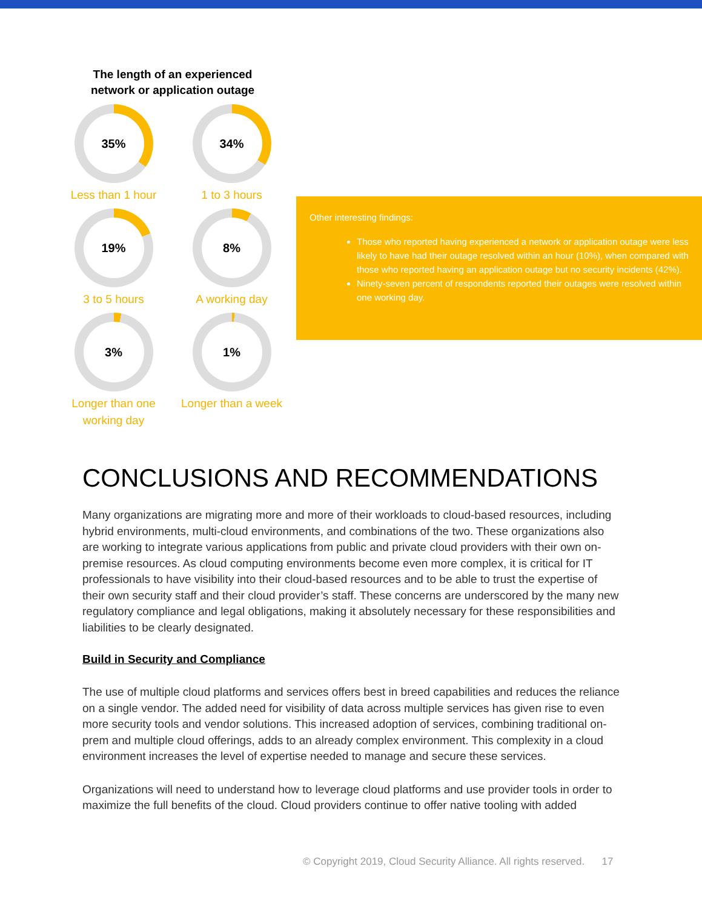The length of an experienced
network or application outage
35%
Less than 1 hour
34%
1 to 3 hours
19%
3 to 5 hours
8%
A working day
3%
Longer than one
working day
1%
Longer than a week
Other interesting findings:
Those who reported having experienced a network or application outage were less likely to have had their outage resolved within an hour (10%), when compared with those who reported having an application outage but no security incidents (42%).
Ninety-seven percent of respondents reported their outages were resolved within one working day.
CONCLUSIONS AND RECOMMENDATIONS
Many organizations are migrating more and more of their workloads to cloud-based resources, including hybrid environments, multi-cloud environments, and combinations of the two. These organizations also are working to integrate various applications from public and private cloud providers with their own on-premise resources. As cloud computing environments become even more complex, it is critical for IT professionals to have visibility into their cloud-based resources and to be able to trust the expertise of their own security staff and their cloud provider’s staff. These concerns are underscored by the many new regulatory compliance and legal obligations, making it absolutely necessary for these responsibilities and liabilities to be clearly designated.
Build in Security and Compliance
The use of multiple cloud platforms and services offers best in breed capabilities and reduces the reliance on a single vendor. The added need for visibility of data across multiple services has given rise to even more security tools and vendor solutions. This increased adoption of services, combining traditional on-prem and multiple cloud offerings, adds to an already complex environment. This complexity in a cloud environment increases the level of expertise needed to manage and secure these services.
Organizations will need to understand how to leverage cloud platforms and use provider tools in order to maximize the full benefits of the cloud. Cloud providers continue to offer native tooling with added
© Copyright 2019, Cloud Security Alliance. All rights reserved. 17